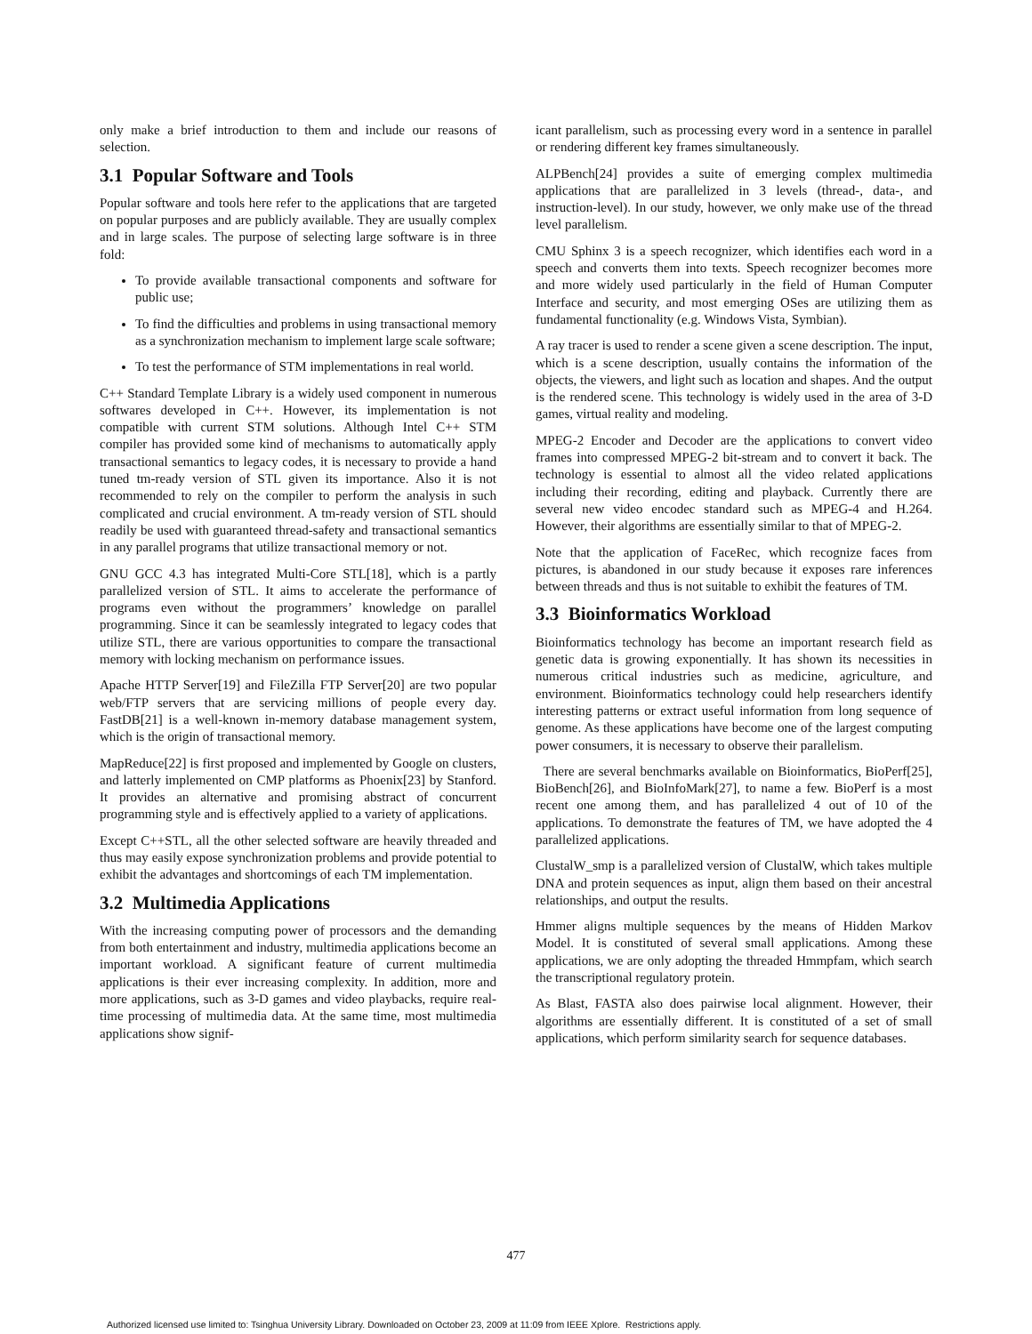only make a brief introduction to them and include our reasons of selection.
3.1 Popular Software and Tools
Popular software and tools here refer to the applications that are targeted on popular purposes and are publicly available. They are usually complex and in large scales. The purpose of selecting large software is in three fold:
To provide available transactional components and software for public use;
To find the difficulties and problems in using transactional memory as a synchronization mechanism to implement large scale software;
To test the performance of STM implementations in real world.
C++ Standard Template Library is a widely used component in numerous softwares developed in C++. However, its implementation is not compatible with current STM solutions. Although Intel C++ STM compiler has provided some kind of mechanisms to automatically apply transactional semantics to legacy codes, it is necessary to provide a hand tuned tm-ready version of STL given its importance. Also it is not recommended to rely on the compiler to perform the analysis in such complicated and crucial environment. A tm-ready version of STL should readily be used with guaranteed thread-safety and transactional semantics in any parallel programs that utilize transactional memory or not.
GNU GCC 4.3 has integrated Multi-Core STL[18], which is a partly parallelized version of STL. It aims to accelerate the performance of programs even without the programmers’ knowledge on parallel programming. Since it can be seamlessly integrated to legacy codes that utilize STL, there are various opportunities to compare the transactional memory with locking mechanism on performance issues.
Apache HTTP Server[19] and FileZilla FTP Server[20] are two popular web/FTP servers that are servicing millions of people every day. FastDB[21] is a well-known in-memory database management system, which is the origin of transactional memory.
MapReduce[22] is first proposed and implemented by Google on clusters, and latterly implemented on CMP platforms as Phoenix[23] by Stanford. It provides an alternative and promising abstract of concurrent programming style and is effectively applied to a variety of applications.
Except C++STL, all the other selected software are heavily threaded and thus may easily expose synchronization problems and provide potential to exhibit the advantages and shortcomings of each TM implementation.
3.2 Multimedia Applications
With the increasing computing power of processors and the demanding from both entertainment and industry, multimedia applications become an important workload. A significant feature of current multimedia applications is their ever increasing complexity. In addition, more and more applications, such as 3-D games and video playbacks, require real-time processing of multimedia data. At the same time, most multimedia applications show signif-
icant parallelism, such as processing every word in a sentence in parallel or rendering different key frames simultaneously.
ALPBench[24] provides a suite of emerging complex multimedia applications that are parallelized in 3 levels (thread-, data-, and instruction-level). In our study, however, we only make use of the thread level parallelism.
CMU Sphinx 3 is a speech recognizer, which identifies each word in a speech and converts them into texts. Speech recognizer becomes more and more widely used particularly in the field of Human Computer Interface and security, and most emerging OSes are utilizing them as fundamental functionality (e.g. Windows Vista, Symbian).
A ray tracer is used to render a scene given a scene description. The input, which is a scene description, usually contains the information of the objects, the viewers, and light such as location and shapes. And the output is the rendered scene. This technology is widely used in the area of 3-D games, virtual reality and modeling.
MPEG-2 Encoder and Decoder are the applications to convert video frames into compressed MPEG-2 bit-stream and to convert it back. The technology is essential to almost all the video related applications including their recording, editing and playback. Currently there are several new video encodec standard such as MPEG-4 and H.264. However, their algorithms are essentially similar to that of MPEG-2.
Note that the application of FaceRec, which recognize faces from pictures, is abandoned in our study because it exposes rare inferences between threads and thus is not suitable to exhibit the features of TM.
3.3 Bioinformatics Workload
Bioinformatics technology has become an important research field as genetic data is growing exponentially. It has shown its necessities in numerous critical industries such as medicine, agriculture, and environment. Bioinformatics technology could help researchers identify interesting patterns or extract useful information from long sequence of genome. As these applications have become one of the largest computing power consumers, it is necessary to observe their parallelism.
There are several benchmarks available on Bioinformatics, BioPerf[25], BioBench[26], and BioInfoMark[27], to name a few. BioPerf is a most recent one among them, and has parallelized 4 out of 10 of the applications. To demonstrate the features of TM, we have adopted the 4 parallelized applications.
ClustalW_smp is a parallelized version of ClustalW, which takes multiple DNA and protein sequences as input, align them based on their ancestral relationships, and output the results.
Hmmer aligns multiple sequences by the means of Hidden Markov Model. It is constituted of several small applications. Among these applications, we are only adopting the threaded Hmmpfam, which search the transcriptional regulatory protein.
As Blast, FASTA also does pairwise local alignment. However, their algorithms are essentially different. It is constituted of a set of small applications, which perform similarity search for sequence databases.
477
Authorized licensed use limited to: Tsinghua University Library. Downloaded on October 23, 2009 at 11:09 from IEEE Xplore. Restrictions apply.